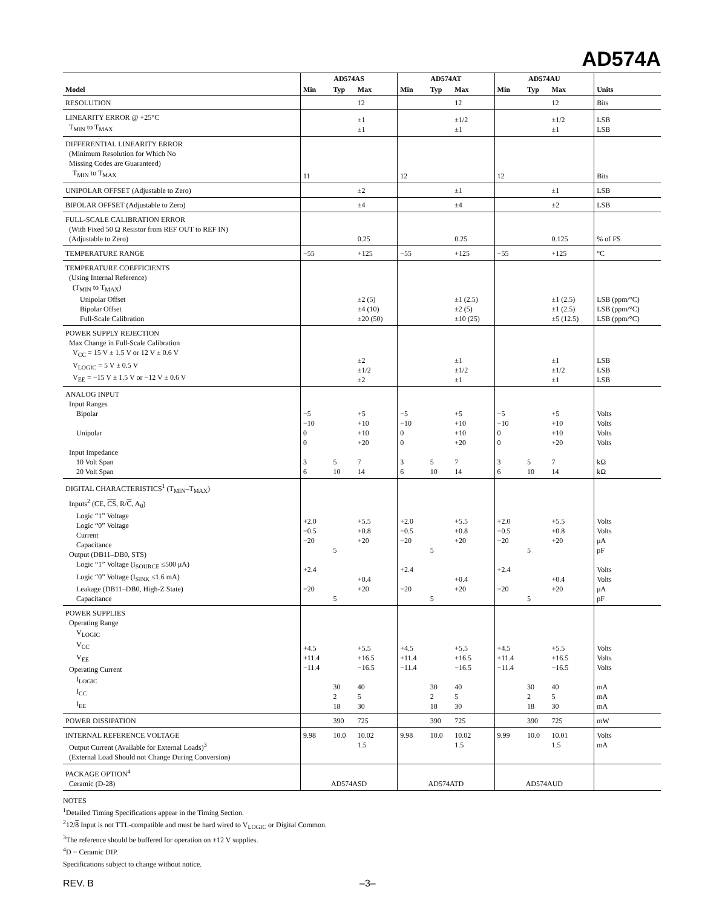AD574A
| | AD574AS | | | AD574AT | | | AD574AU | | | |
| --- | --- | --- | --- | --- | --- | --- | --- | --- | --- | --- |
| Model | Min | Typ | Max | Min | Typ | Max | Min | Typ | Max | Units |
| RESOLUTION | | | 12 | | | 12 | | | 12 | Bits |
| LINEARITY ERROR @ +25°C T<sub>MIN</sub> to T<sub>MAX</sub> | | | ±1 ±1 | | | ±1/2 ±1 | | | ±1/2 ±1 | LSB LSB |
| DIFFERENTIAL LINEARITY ERROR (Minimum Resolution for Which No Missing Codes are Guaranteed) T<sub>MIN</sub> to T<sub>MAX</sub> | 11 | | | 12 | | | 12 | | | Bits |
| UNIPOLAR OFFSET (Adjustable to Zero) | | | ±2 | | | ±1 | | | ±1 | LSB |
| BIPOLAR OFFSET (Adjustable to Zero) | | | ±4 | | | ±4 | | | ±2 | LSB |
| FULL-SCALE CALIBRATION ERROR (With Fixed 50 Ω Resistor from REF OUT to REF IN) (Adjustable to Zero) | | | 0.25 | | | 0.25 | | | 0.125 | % of FS |
| TEMPERATURE RANGE | −55 | | +125 | −55 | | +125 | −55 | | +125 | °C |
| TEMPERATURE COEFFICIENTS (Using Internal Reference) (T<sub>MIN</sub> to T<sub>MAX</sub>) Unipolar Offset Bipolar Offset Full-Scale Calibration | | | ±2 (5) ±4 (10) ±20 (50) | | | ±1 (2.5) ±2 (5) ±10 (25) | | | ±1 (2.5) ±1 (2.5) ±5 (12.5) | LSB (ppm/°C) LSB (ppm/°C) LSB (ppm/°C) |
| POWER SUPPLY REJECTION Max Change in Full-Scale Calibration V<sub>CC</sub> = 15 V ± 1.5 V or 12 V ± 0.6 V V<sub>LOGIC</sub> = 5 V ± 0.5 V V<sub>EE</sub> = −15 V ± 1.5 V or −12 V ± 0.6 V | | | ±2 ±1/2 ±2 | | | ±1 ±1/2 ±1 | | | ±1 ±1/2 ±1 | LSB LSB LSB |
| ANALOG INPUT Input Ranges Bipolar Unipolar Input Impedance 10 Volt Span 20 Volt Span | −5 −10 0 0 3 6 | 5 10 | +5 +10 +10 +20 7 14 | −5 −10 0 0 3 6 | 5 10 | +5 +10 +10 +20 7 14 | −5 −10 0 0 3 6 | 5 10 | +5 +10 +10 +20 7 14 | Volts Volts Volts Volts kΩ kΩ |
| DIGITAL CHARACTERISTICS<sup>1</sup> (T<sub>MIN</sub>–T<sub>MAX</sub>) Inputs<sup>2</sup> (CE, CS , R/ C , A<sub>0</sub>) Logic “1” Voltage Logic “0” Voltage Current Capacitance Output (DB11–DB0, STS) Logic “1” Voltage (I<sub>SOURCE</sub> ≤500 μA) Logic “0” Voltage (I<sub>SINK</sub> ≤1.6 mA) Leakage (DB11–DB0, High-Z State) Capacitance | +2.0 −0.5 −20 +2.4 −20 | 5 5 | +5.5 +0.8 +20 +0.4 +20 | +2.0 −0.5 −20 +2.4 −20 | 5 5 | +5.5 +0.8 +20 +0.4 +20 | +2.0 −0.5 −20 +2.4 −20 | 5 5 | +5.5 +0.8 +20 +0.4 +20 | Volts Volts μA pF Volts Volts μA pF |
| POWER SUPPLIES Operating Range V<sub>LOGIC</sub> V<sub>CC</sub> V<sub>EE</sub> Operating Current I<sub>LOGIC</sub> I<sub>CC</sub> I<sub>EE</sub> | +4.5 +11.4 −11.4 | 30 2 18 | +5.5 +16.5 −16.5 40 5 30 | +4.5 +11.4 −11.4 | 30 2 18 | +5.5 +16.5 −16.5 40 5 30 | +4.5 +11.4 −11.4 | 30 2 18 | +5.5 +16.5 −16.5 40 5 30 | Volts Volts Volts mA mA mA |
| POWER DISSIPATION | | 390 | 725 | | 390 | 725 | | 390 | 725 | mW |
| INTERNAL REFERENCE VOLTAGE Output Current (Available for External Loads)<sup>3</sup> (External Load Should not Change During Conversion) | 9.98 | 10.0 | 10.02 1.5 | 9.98 | 10.0 | 10.02 1.5 | 9.99 | 10.0 | 10.01 1.5 | Volts mA |
| PACKAGE OPTION<sup>4</sup> Ceramic (D-28) | AD574ASD | | | AD574ATD | | | AD574AUD | | | |
NOTES
<sup>1</sup> Detailed Timing Specifications appear in the Timing Section.
<sup>2</sup> 12/8 Input is not TTL-compatible and must be hard wired to V<sub>LOGIC</sub> or Digital Common.
<sup>3</sup> The reference should be buffered for operation on ±12 V supplies.
<sup>4</sup> D = Ceramic DIP.
Specifications subject to change without notice.
REV. B –3–